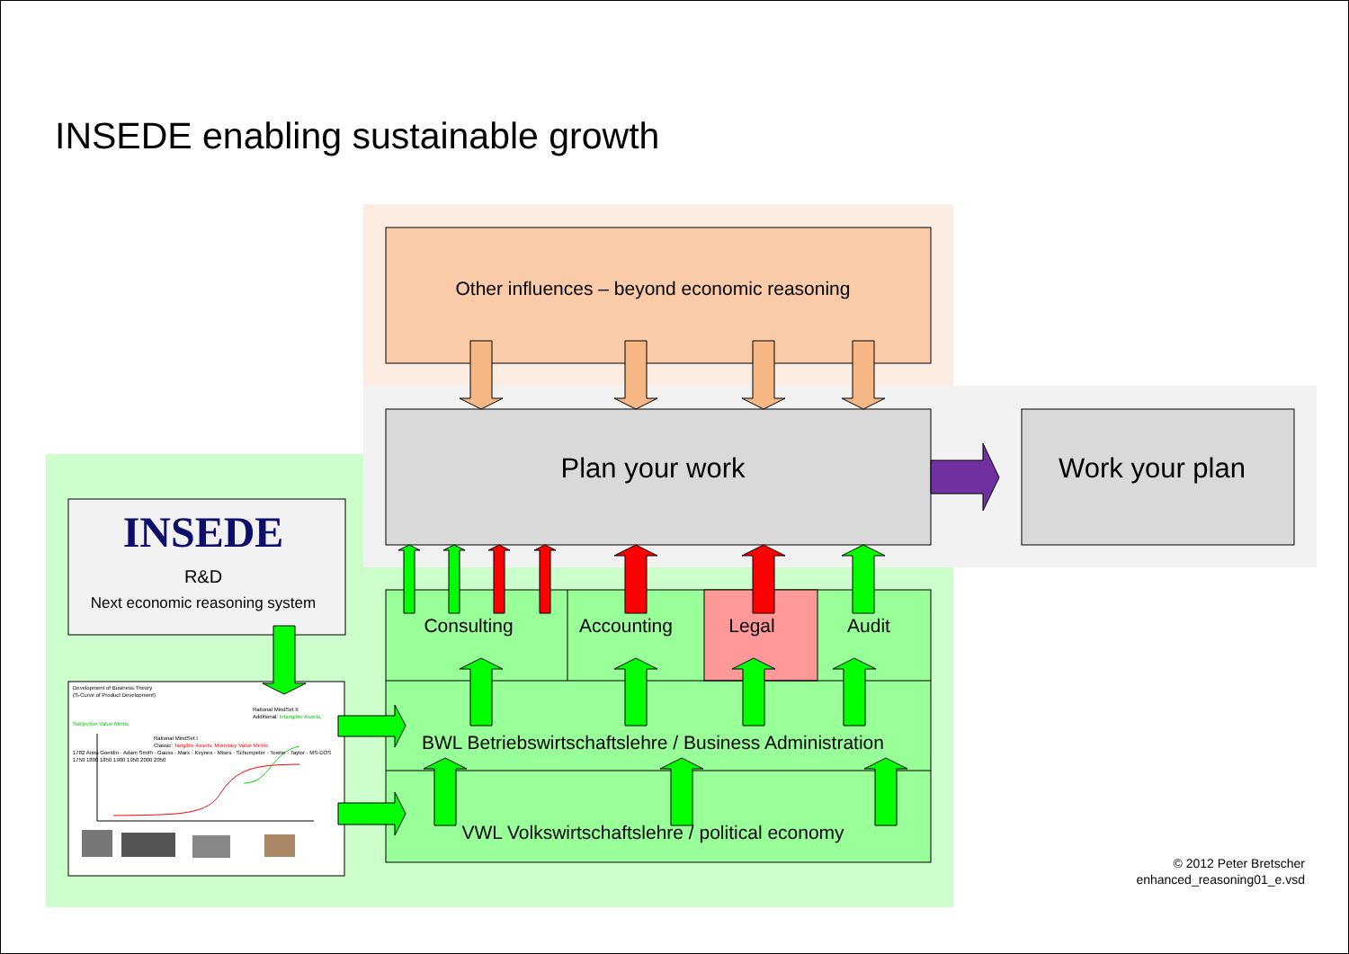INSEDE enabling sustainable growth
Other influences – beyond economic reasoning
Plan your work
Work your plan
INSEDE
R&D
Next economic reasoning system
Development of Business Theory
(S-Curve of Product Development)
Rational MindSet II
Additional: Intangible Assets, Subjective Value Metric
Rational MindSet I
Classic: Tangible Assets, Monetary Value Metric
1782 Anna Goeldin · Adam Smith · Gauss · Marx · Keynes · Mises · Schumpeter · Towne · Taylor · MS-DOS
1750 1800 1850 1900 1950 2000 2050
Consulting
Accounting
Legal
Audit
BWL Betriebswirtschaftslehre / Business Administration
VWL Volkswirtschaftslehre / political economy
© 2012 Peter Bretscher
enhanced_reasoning01_e.vsd